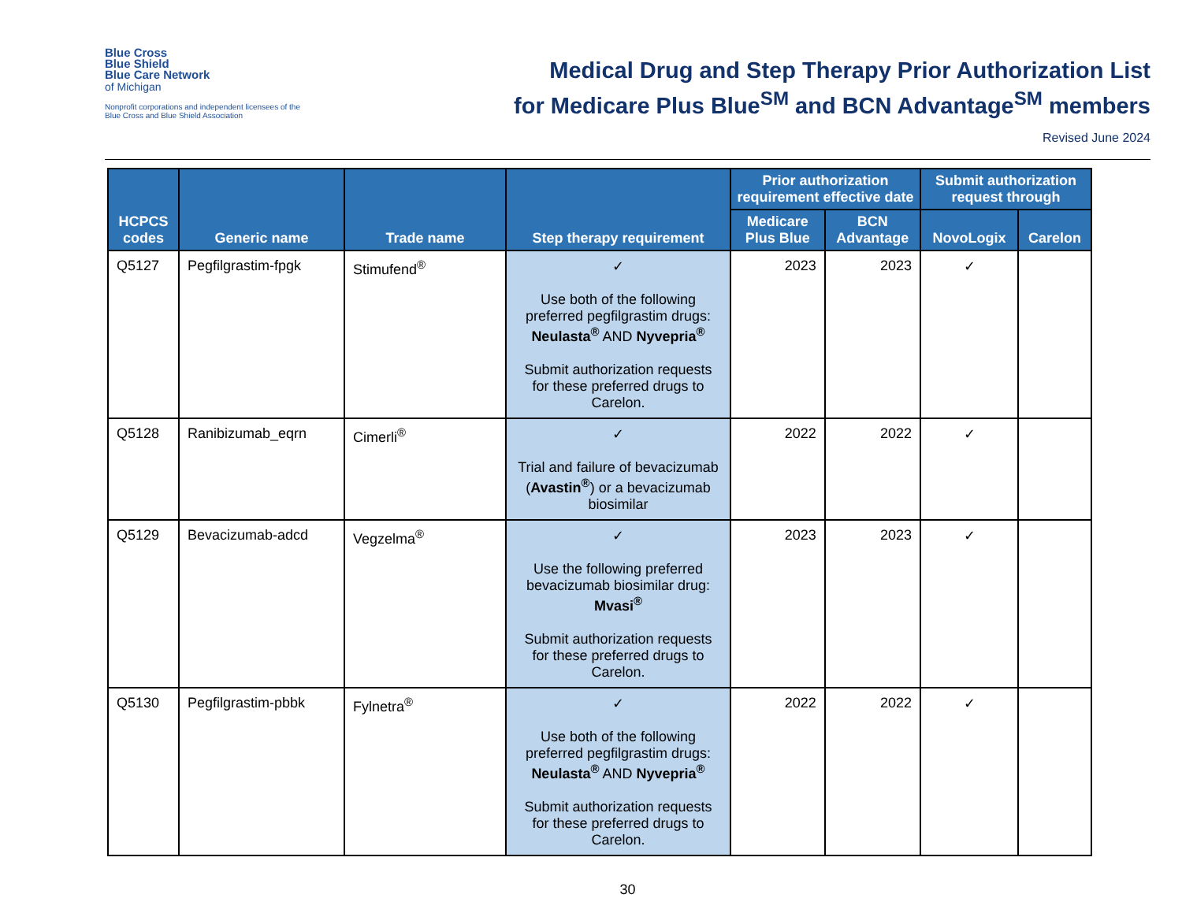Blue Cross
Blue Shield
Blue Care Network
of Michigan
Nonprofit corporations and independent licensees of the Blue Cross and Blue Shield Association
Medical Drug and Step Therapy Prior Authorization List
for Medicare Plus Blue<sup>SM</sup> and BCN Advantage<sup>SM</sup> members
Revised June 2024
| HCPCS codes | Generic name | Trade name | Step therapy requirement | Prior authorization requirement effective date | | Submit authorization request through | |
| --- | --- | --- | --- | --- | --- | --- | --- |
| | | | | Medicare Plus Blue | BCN Advantage | NovoLogix | Carelon |
| Q5127 | Pegfilgrastim-fpgk | Stimufend<sup>®</sup> | ✓ Use both of the following preferred pegfilgrastim drugs: Neulasta<sup>®</sup> AND Nyvepria<sup>®</sup> Submit authorization requests for these preferred drugs to Carelon. | 2023 | 2023 | ✓ | |
| Q5128 | Ranibizumab_eqrn | Cimerli<sup>®</sup> | ✓ Trial and failure of bevacizumab ( Avastin<sup>®</sup> ) or a bevacizumab biosimilar | 2022 | 2022 | ✓ | |
| Q5129 | Bevacizumab-adcd | Vegzelma<sup>®</sup> | ✓ Use the following preferred bevacizumab biosimilar drug: Mvasi<sup>®</sup> Submit authorization requests for these preferred drugs to Carelon. | 2023 | 2023 | ✓ | |
| Q5130 | Pegfilgrastim-pbbk | Fylnetra<sup>®</sup> | ✓ Use both of the following preferred pegfilgrastim drugs: Neulasta<sup>®</sup> AND Nyvepria<sup>®</sup> Submit authorization requests for these preferred drugs to Carelon. | 2022 | 2022 | ✓ | |
30